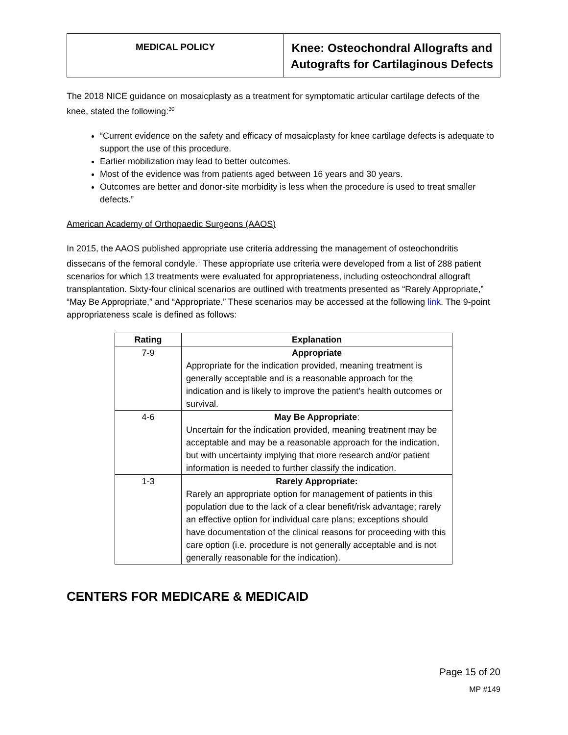MEDICAL POLICY
Knee: Osteochondral Allografts and
Autografts for Cartilaginous Defects
The 2018 NICE guidance on mosaicplasty as a treatment for symptomatic articular cartilage defects of the knee, stated the following:<sup>30</sup>
“Current evidence on the safety and efficacy of mosaicplasty for knee cartilage defects is adequate to support the use of this procedure.
Earlier mobilization may lead to better outcomes.
Most of the evidence was from patients aged between 16 years and 30 years.
Outcomes are better and donor-site morbidity is less when the procedure is used to treat smaller defects.”
American Academy of Orthopaedic Surgeons (AAOS)
In 2015, the AAOS published appropriate use criteria addressing the management of osteochondritis dissecans of the femoral condyle.<sup>1</sup> These appropriate use criteria were developed from a list of 288 patient scenarios for which 13 treatments were evaluated for appropriateness, including osteochondral allograft transplantation. Sixty-four clinical scenarios are outlined with treatments presented as “Rarely Appropriate,” “May Be Appropriate,” and “Appropriate.” These scenarios may be accessed at the following link. The 9-point appropriateness scale is defined as follows:
| Rating | Explanation |
| --- | --- |
| 7-9 | Appropriate Appropriate for the indication provided, meaning treatment is generally acceptable and is a reasonable approach for the indication and is likely to improve the patient’s health outcomes or survival. |
| 4-6 | May Be Appropriate : Uncertain for the indication provided, meaning treatment may be acceptable and may be a reasonable approach for the indication, but with uncertainty implying that more research and/or patient information is needed to further classify the indication. |
| 1-3 | Rarely Appropriate: Rarely an appropriate option for management of patients in this population due to the lack of a clear benefit/risk advantage; rarely an effective option for individual care plans; exceptions should have documentation of the clinical reasons for proceeding with this care option (i.e. procedure is not generally acceptable and is not generally reasonable for the indication). |
CENTERS FOR MEDICARE & MEDICAID
Page 15 of 20
MP #149